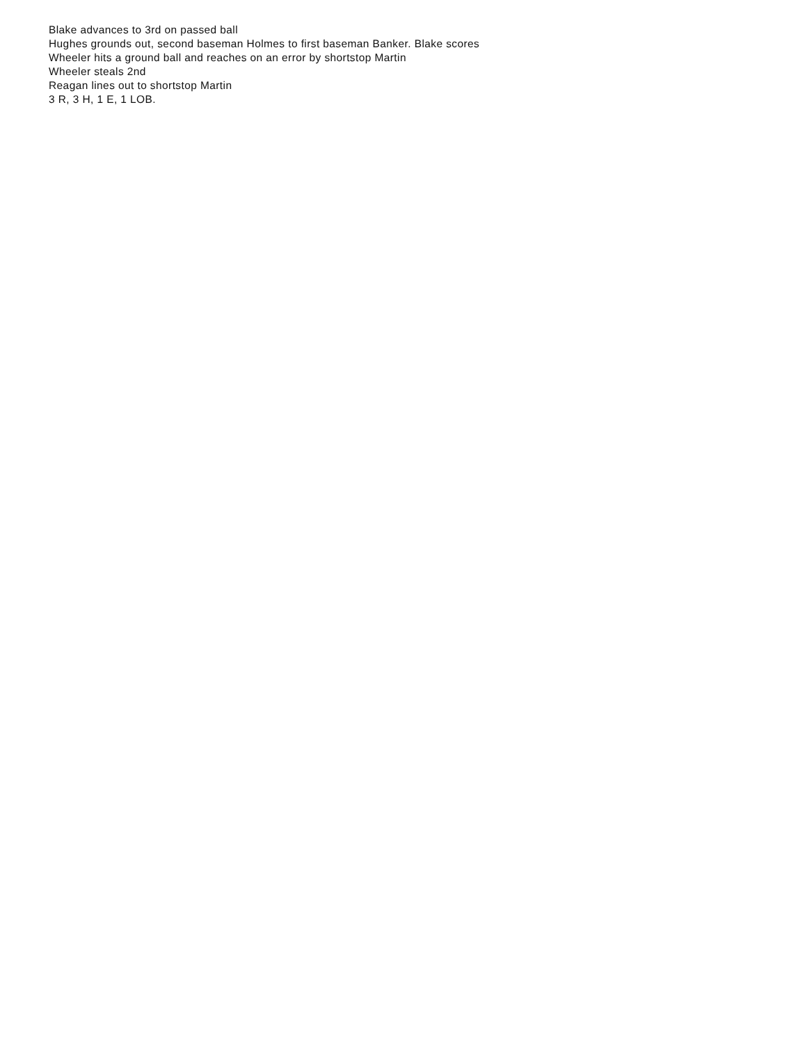Blake advances to 3rd on passed ball
Hughes grounds out, second baseman Holmes to first baseman Banker. Blake scores
Wheeler hits a ground ball and reaches on an error by shortstop Martin
Wheeler steals 2nd
Reagan lines out to shortstop Martin
3 R, 3 H, 1 E, 1 LOB.